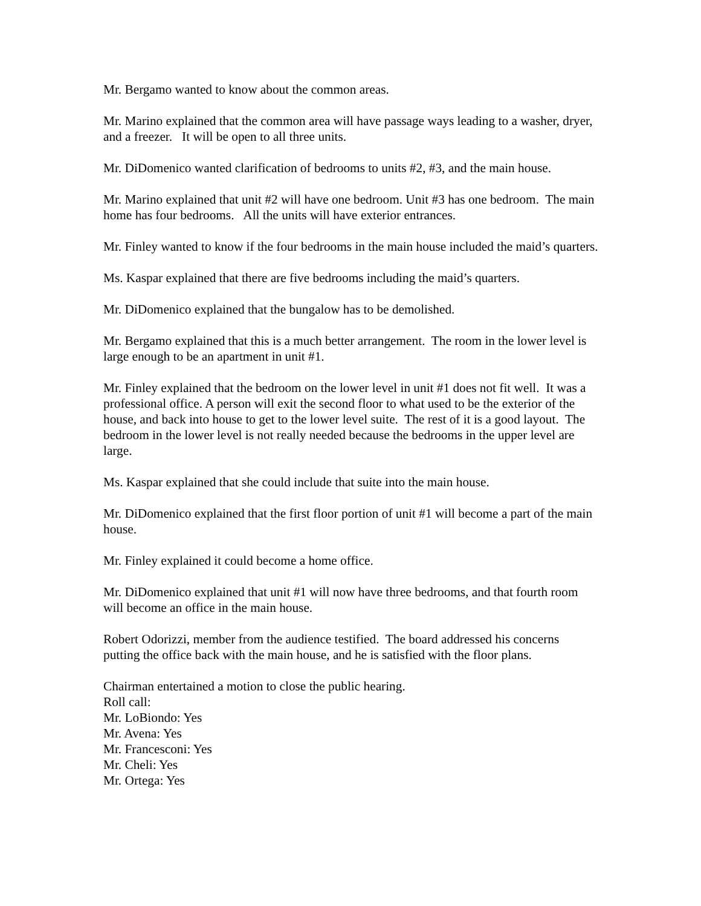Mr. Bergamo wanted to know about the common areas.
Mr. Marino explained that the common area will have passage ways leading to a washer, dryer, and a freezer. It will be open to all three units.
Mr. DiDomenico wanted clarification of bedrooms to units #2, #3, and the main house.
Mr. Marino explained that unit #2 will have one bedroom. Unit #3 has one bedroom. The main home has four bedrooms. All the units will have exterior entrances.
Mr. Finley wanted to know if the four bedrooms in the main house included the maid’s quarters.
Ms. Kaspar explained that there are five bedrooms including the maid’s quarters.
Mr. DiDomenico explained that the bungalow has to be demolished.
Mr. Bergamo explained that this is a much better arrangement. The room in the lower level is large enough to be an apartment in unit #1.
Mr. Finley explained that the bedroom on the lower level in unit #1 does not fit well. It was a professional office. A person will exit the second floor to what used to be the exterior of the house, and back into house to get to the lower level suite. The rest of it is a good layout. The bedroom in the lower level is not really needed because the bedrooms in the upper level are large.
Ms. Kaspar explained that she could include that suite into the main house.
Mr. DiDomenico explained that the first floor portion of unit #1 will become a part of the main house.
Mr. Finley explained it could become a home office.
Mr. DiDomenico explained that unit #1 will now have three bedrooms, and that fourth room will become an office in the main house.
Robert Odorizzi, member from the audience testified. The board addressed his concerns putting the office back with the main house, and he is satisfied with the floor plans.
Chairman entertained a motion to close the public hearing.
Roll call:
Mr. LoBiondo: Yes
Mr. Avena: Yes
Mr. Francesconi: Yes
Mr. Cheli: Yes
Mr. Ortega: Yes